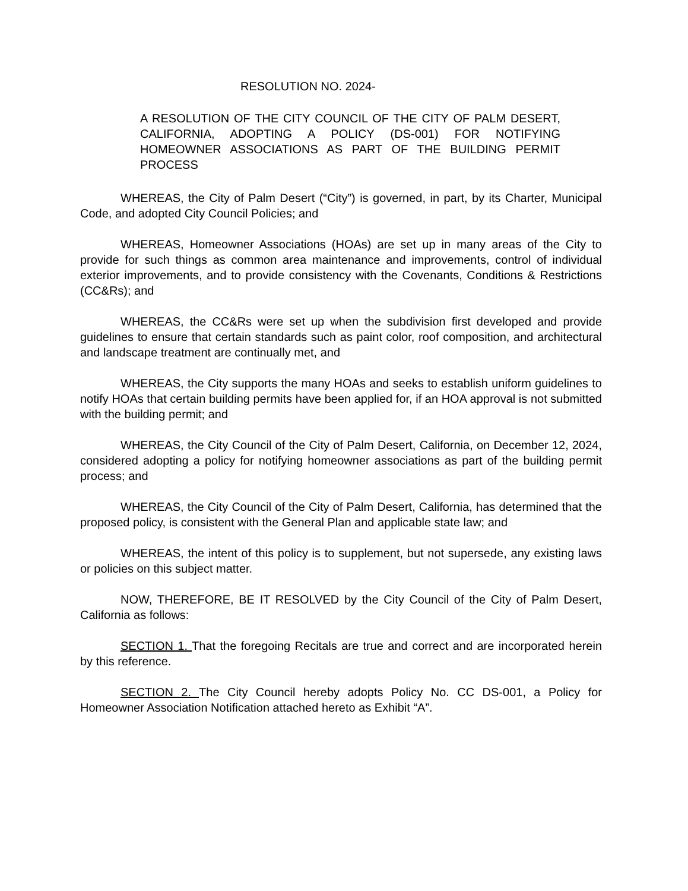RESOLUTION NO. 2024-
A RESOLUTION OF THE CITY COUNCIL OF THE CITY OF PALM DESERT, CALIFORNIA, ADOPTING A POLICY (DS-001) FOR NOTIFYING HOMEOWNER ASSOCIATIONS AS PART OF THE BUILDING PERMIT PROCESS
WHEREAS, the City of Palm Desert (“City”) is governed, in part, by its Charter, Municipal Code, and adopted City Council Policies; and
WHEREAS, Homeowner Associations (HOAs) are set up in many areas of the City to provide for such things as common area maintenance and improvements, control of individual exterior improvements, and to provide consistency with the Covenants, Conditions & Restrictions (CC&Rs); and
WHEREAS, the CC&Rs were set up when the subdivision first developed and provide guidelines to ensure that certain standards such as paint color, roof composition, and architectural and landscape treatment are continually met, and
WHEREAS, the City supports the many HOAs and seeks to establish uniform guidelines to notify HOAs that certain building permits have been applied for, if an HOA approval is not submitted with the building permit; and
WHEREAS, the City Council of the City of Palm Desert, California, on December 12, 2024, considered adopting a policy for notifying homeowner associations as part of the building permit process; and
WHEREAS, the City Council of the City of Palm Desert, California, has determined that the proposed policy, is consistent with the General Plan and applicable state law; and
WHEREAS, the intent of this policy is to supplement, but not supersede, any existing laws or policies on this subject matter.
NOW, THEREFORE, BE IT RESOLVED by the City Council of the City of Palm Desert, California as follows:
SECTION 1. That the foregoing Recitals are true and correct and are incorporated herein by this reference.
SECTION 2. The City Council hereby adopts Policy No. CC DS-001, a Policy for Homeowner Association Notification attached hereto as Exhibit “A”.